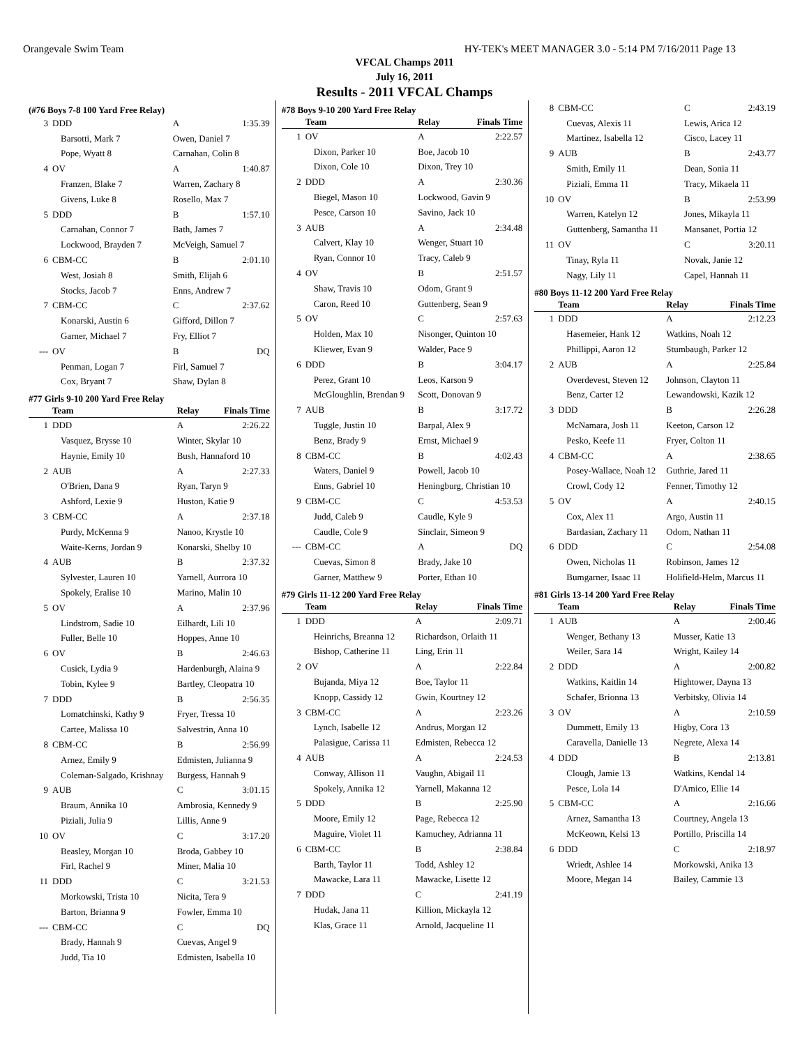Orangevale Swim Team HY-TEK's MEET MANAGER 3.0 - 5:14 PM 7/16/2011 Page 13
VFCAL Champs 2011
July 16, 2011
Results - 2011 VFCAL Champs
(#76 Boys 7-8 100 Yard Free Relay)
| 3 | DDD | A | 1:35.39 |
| | Barsotti, Mark 7 | Owen, Daniel 7 | |
| | Pope, Wyatt 8 | Carnahan, Colin 8 | |
| 4 | OV | A | 1:40.87 |
| | Franzen, Blake 7 | Warren, Zachary 8 | |
| | Givens, Luke 8 | Rosello, Max 7 | |
| 5 | DDD | B | 1:57.10 |
| | Carnahan, Connor 7 | Bath, James 7 | |
| | Lockwood, Brayden 7 | McVeigh, Samuel 7 | |
| 6 | CBM-CC | B | 2:01.10 |
| | West, Josiah 8 | Smith, Elijah 6 | |
| | Stocks, Jacob 7 | Enns, Andrew 7 | |
| 7 | CBM-CC | C | 2:37.62 |
| | Konarski, Austin 6 | Gifford, Dillon 7 | |
| | Garner, Michael 7 | Fry, Elliot 7 | |
| --- | OV | B | DQ |
| | Penman, Logan 7 | Firl, Samuel 7 | |
| | Cox, Bryant 7 | Shaw, Dylan 8 | |
#77 Girls 9-10 200 Yard Free Relay
| | Team | Relay | Finals Time |
| --- | --- | --- | --- |
| 1 | DDD | A | 2:26.22 |
| | Vasquez, Brysse 10 | Winter, Skylar 10 | |
| | Haynie, Emily 10 | Bush, Hannaford 10 | |
| 2 | AUB | A | 2:27.33 |
| | O'Brien, Dana 9 | Ryan, Taryn 9 | |
| | Ashford, Lexie 9 | Huston, Katie 9 | |
| 3 | CBM-CC | A | 2:37.18 |
| | Purdy, McKenna 9 | Nanoo, Krystle 10 | |
| | Waite-Kerns, Jordan 9 | Konarski, Shelby 10 | |
| 4 | AUB | B | 2:37.32 |
| | Sylvester, Lauren 10 | Yarnell, Aurrora 10 | |
| | Spokely, Eralise 10 | Marino, Malin 10 | |
| 5 | OV | A | 2:37.96 |
| | Lindstrom, Sadie 10 | Eilhardt, Lili 10 | |
| | Fuller, Belle 10 | Hoppes, Anne 10 | |
| 6 | OV | B | 2:46.63 |
| | Cusick, Lydia 9 | Hardenburgh, Alaina 9 | |
| | Tobin, Kylee 9 | Bartley, Cleopatra 10 | |
| 7 | DDD | B | 2:56.35 |
| | Lomatchinski, Kathy 9 | Fryer, Tressa 10 | |
| | Cartee, Malissa 10 | Salvestrin, Anna 10 | |
| 8 | CBM-CC | B | 2:56.99 |
| | Arnez, Emily 9 | Edmisten, Julianna 9 | |
| | Coleman-Salgado, Krishnay | Burgess, Hannah 9 | |
| 9 | AUB | C | 3:01.15 |
| | Braum, Annika 10 | Ambrosia, Kennedy 9 | |
| | Piziali, Julia 9 | Lillis, Anne 9 | |
| 10 | OV | C | 3:17.20 |
| | Beasley, Morgan 10 | Broda, Gabbey 10 | |
| | Firl, Rachel 9 | Miner, Malia 10 | |
| 11 | DDD | C | 3:21.53 |
| | Morkowski, Trista 10 | Nicita, Tera 9 | |
| | Barton, Brianna 9 | Fowler, Emma 10 | |
| --- | CBM-CC | C | DQ |
| | Brady, Hannah 9 | Cuevas, Angel 9 | |
| | Judd, Tia 10 | Edmisten, Isabella 10 | |
#78 Boys 9-10 200 Yard Free Relay
| | Team | Relay | Finals Time |
| --- | --- | --- | --- |
| 1 | OV | A | 2:22.57 |
| | Dixon, Parker 10 | Boe, Jacob 10 | |
| | Dixon, Cole 10 | Dixon, Trey 10 | |
| 2 | DDD | A | 2:30.36 |
| | Biegel, Mason 10 | Lockwood, Gavin 9 | |
| | Pesce, Carson 10 | Savino, Jack 10 | |
| 3 | AUB | A | 2:34.48 |
| | Calvert, Klay 10 | Wenger, Stuart 10 | |
| | Ryan, Connor 10 | Tracy, Caleb 9 | |
| 4 | OV | B | 2:51.57 |
| | Shaw, Travis 10 | Odom, Grant 9 | |
| | Caron, Reed 10 | Guttenberg, Sean 9 | |
| 5 | OV | C | 2:57.63 |
| | Holden, Max 10 | Nisonger, Quinton 10 | |
| | Kliewer, Evan 9 | Walder, Pace 9 | |
| 6 | DDD | B | 3:04.17 |
| | Perez, Grant 10 | Leos, Karson 9 | |
| | McGloughlin, Brendan 9 | Scott, Donovan 9 | |
| 7 | AUB | B | 3:17.72 |
| | Tuggle, Justin 10 | Barpal, Alex 9 | |
| | Benz, Brady 9 | Ernst, Michael 9 | |
| 8 | CBM-CC | B | 4:02.43 |
| | Waters, Daniel 9 | Powell, Jacob 10 | |
| | Enns, Gabriel 10 | Heningburg, Christian 10 | |
| 9 | CBM-CC | C | 4:53.53 |
| | Judd, Caleb 9 | Caudle, Kyle 9 | |
| | Caudle, Cole 9 | Sinclair, Simeon 9 | |
| --- | CBM-CC | A | DQ |
| | Cuevas, Simon 8 | Brady, Jake 10 | |
| | Garner, Matthew 9 | Porter, Ethan 10 | |
#79 Girls 11-12 200 Yard Free Relay
| | Team | Relay | Finals Time |
| --- | --- | --- | --- |
| 1 | DDD | A | 2:09.71 |
| | Heinrichs, Breanna 12 | Richardson, Orlaith 11 | |
| | Bishop, Catherine 11 | Ling, Erin 11 | |
| 2 | OV | A | 2:22.84 |
| | Bujanda, Miya 12 | Boe, Taylor 11 | |
| | Knopp, Cassidy 12 | Gwin, Kourtney 12 | |
| 3 | CBM-CC | A | 2:23.26 |
| | Lynch, Isabelle 12 | Andrus, Morgan 12 | |
| | Palasigue, Carissa 11 | Edmisten, Rebecca 12 | |
| 4 | AUB | A | 2:24.53 |
| | Conway, Allison 11 | Vaughn, Abigail 11 | |
| | Spokely, Annika 12 | Yarnell, Makanna 12 | |
| 5 | DDD | B | 2:25.90 |
| | Moore, Emily 12 | Page, Rebecca 12 | |
| | Maguire, Violet 11 | Kamuchey, Adrianna 11 | |
| 6 | CBM-CC | B | 2:38.84 |
| | Barth, Taylor 11 | Todd, Ashley 12 | |
| | Mawacke, Lara 11 | Mawacke, Lisette 12 | |
| 7 | DDD | C | 2:41.19 |
| | Hudak, Jana 11 | Killion, Mickayla 12 | |
| | Klas, Grace 11 | Arnold, Jacqueline 11 | |
| 8 | CBM-CC | C | 2:43.19 |
| | Cuevas, Alexis 11 | Lewis, Arica 12 | |
| | Martinez, Isabella 12 | Cisco, Lacey 11 | |
| 9 | AUB | B | 2:43.77 |
| | Smith, Emily 11 | Dean, Sonia 11 | |
| | Piziali, Emma 11 | Tracy, Mikaela 11 | |
| 10 | OV | B | 2:53.99 |
| | Warren, Katelyn 12 | Jones, Mikayla 11 | |
| | Guttenberg, Samantha 11 | Mansanet, Portia 12 | |
| 11 | OV | C | 3:20.11 |
| | Tinay, Ryla 11 | Novak, Janie 12 | |
| | Nagy, Lily 11 | Capel, Hannah 11 | |
#80 Boys 11-12 200 Yard Free Relay
| | Team | Relay | Finals Time |
| --- | --- | --- | --- |
| 1 | DDD | A | 2:12.23 |
| | Hasemeier, Hank 12 | Watkins, Noah 12 | |
| | Phillippi, Aaron 12 | Stumbaugh, Parker 12 | |
| 2 | AUB | A | 2:25.84 |
| | Overdevest, Steven 12 | Johnson, Clayton 11 | |
| | Benz, Carter 12 | Lewandowski, Kazik 12 | |
| 3 | DDD | B | 2:26.28 |
| | McNamara, Josh 11 | Keeton, Carson 12 | |
| | Pesko, Keefe 11 | Fryer, Colton 11 | |
| 4 | CBM-CC | A | 2:38.65 |
| | Posey-Wallace, Noah 12 | Guthrie, Jared 11 | |
| | Crowl, Cody 12 | Fenner, Timothy 12 | |
| 5 | OV | A | 2:40.15 |
| | Cox, Alex 11 | Argo, Austin 11 | |
| | Bardasian, Zachary 11 | Odom, Nathan 11 | |
| 6 | DDD | C | 2:54.08 |
| | Owen, Nicholas 11 | Robinson, James 12 | |
| | Bumgarner, Isaac 11 | Holifield-Helm, Marcus 11 | |
#81 Girls 13-14 200 Yard Free Relay
| | Team | Relay | Finals Time |
| --- | --- | --- | --- |
| 1 | AUB | A | 2:00.46 |
| | Wenger, Bethany 13 | Musser, Katie 13 | |
| | Weiler, Sara 14 | Wright, Kailey 14 | |
| 2 | DDD | A | 2:00.82 |
| | Watkins, Kaitlin 14 | Hightower, Dayna 13 | |
| | Schafer, Brionna 13 | Verbitsky, Olivia 14 | |
| 3 | OV | A | 2:10.59 |
| | Dummett, Emily 13 | Higby, Cora 13 | |
| | Caravella, Danielle 13 | Negrete, Alexa 14 | |
| 4 | DDD | B | 2:13.81 |
| | Clough, Jamie 13 | Watkins, Kendal 14 | |
| | Pesce, Lola 14 | D'Amico, Ellie 14 | |
| 5 | CBM-CC | A | 2:16.66 |
| | Arnez, Samantha 13 | Courtney, Angela 13 | |
| | McKeown, Kelsi 13 | Portillo, Priscilla 14 | |
| 6 | DDD | C | 2:18.97 |
| | Wriedt, Ashlee 14 | Morkowski, Anika 13 | |
| | Moore, Megan 14 | Bailey, Cammie 13 | |